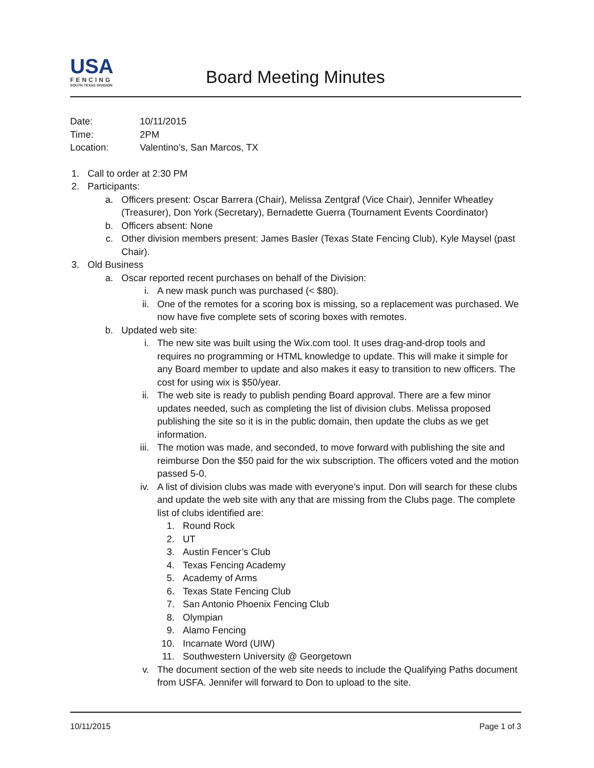USA
FENCING
SOUTH TEXAS DIVISION
Board Meeting Minutes
| Date: | 10/11/2015 |
| Time: | 2PM |
| Location: | Valentino’s, San Marcos, TX |
1.
Call to order at 2:30 PM
2.
Participants:
a. Officers present: Oscar Barrera (Chair), Melissa Zentgraf (Vice Chair), Jennifer Wheatley (Treasurer), Don York (Secretary), Bernadette Guerra (Tournament Events Coordinator)
b. Officers absent: None
c. Other division members present: James Basler (Texas State Fencing Club), Kyle Maysel (past Chair).
3.
Old Business
a. Oscar reported recent purchases on behalf of the Division:
i. A new mask punch was purchased (< $80).
ii. One of the remotes for a scoring box is missing, so a replacement was purchased. We now have five complete sets of scoring boxes with remotes.
b. Updated web site:
i. The new site was built using the Wix.com tool. It uses drag-and-drop tools and requires no programming or HTML knowledge to update. This will make it simple for any Board member to update and also makes it easy to transition to new officers. The cost for using wix is $50/year.
ii. The web site is ready to publish pending Board approval. There are a few minor updates needed, such as completing the list of division clubs. Melissa proposed publishing the site so it is in the public domain, then update the clubs as we get information.
iii.
The motion was made, and seconded, to move forward with publishing the site and reimburse Don the $50 paid for the wix subscription. The officers voted and the motion passed 5-0.
iv. A list of division clubs was made with everyone’s input. Don will search for these clubs and update the web site with any that are missing from the Clubs page. The complete list of clubs identified are:
1. Round Rock
2. UT
3. Austin Fencer’s Club
4. Texas Fencing Academy
5. Academy of Arms
6. Texas State Fencing Club
7. San Antonio Phoenix Fencing Club
8. Olympian
9. Alamo Fencing
10. Incarnate Word (UIW)
11. Southwestern University @ Georgetown
v. The document section of the web site needs to include the Qualifying Paths document from USFA. Jennifer will forward to Don to upload to the site.
10/11/2015 Page 1 of 3